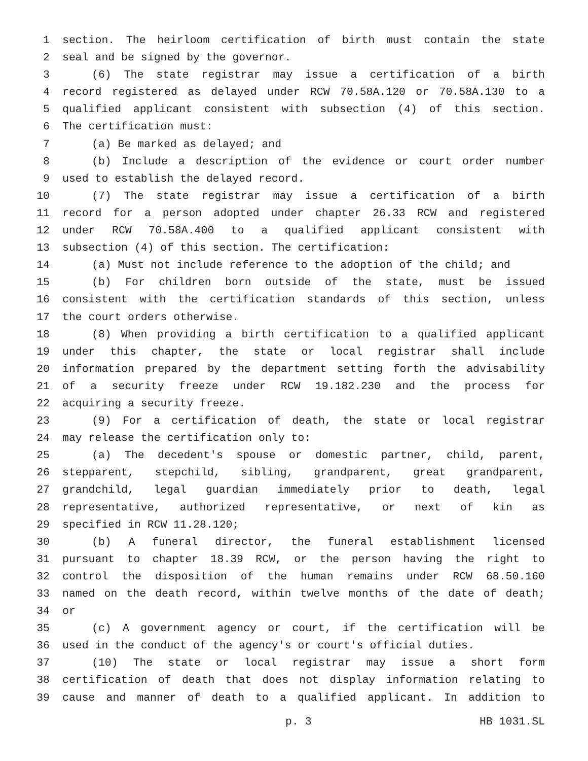1 section. The heirloom certification of birth must contain the state
2 seal and be signed by the governor.
3 (6) The state registrar may issue a certification of a birth
4 record registered as delayed under RCW 70.58A.120 or 70.58A.130 to a
5 qualified applicant consistent with subsection (4) of this section.
6 The certification must:
7 (a) Be marked as delayed; and
8 (b) Include a description of the evidence or court order number
9 used to establish the delayed record.
10 (7) The state registrar may issue a certification of a birth
11 record for a person adopted under chapter 26.33 RCW and registered
12 under RCW 70.58A.400 to a qualified applicant consistent with
13 subsection (4) of this section. The certification:
14 (a) Must not include reference to the adoption of the child; and
15 (b) For children born outside of the state, must be issued
16 consistent with the certification standards of this section, unless
17 the court orders otherwise.
18 (8) When providing a birth certification to a qualified applicant
19 under this chapter, the state or local registrar shall include
20 information prepared by the department setting forth the advisability
21 of a security freeze under RCW 19.182.230 and the process for
22 acquiring a security freeze.
23 (9) For a certification of death, the state or local registrar
24 may release the certification only to:
25 (a) The decedent's spouse or domestic partner, child, parent,
26 stepparent, stepchild, sibling, grandparent, great grandparent,
27 grandchild, legal guardian immediately prior to death, legal
28 representative, authorized representative, or next of kin as
29 specified in RCW 11.28.120;
30 (b) A funeral director, the funeral establishment licensed
31 pursuant to chapter 18.39 RCW, or the person having the right to
32 control the disposition of the human remains under RCW 68.50.160
33 named on the death record, within twelve months of the date of death;
34 or
35 (c) A government agency or court, if the certification will be
36 used in the conduct of the agency's or court's official duties.
37 (10) The state or local registrar may issue a short form
38 certification of death that does not display information relating to
39 cause and manner of death to a qualified applicant. In addition to
p. 3 HB 1031.SL